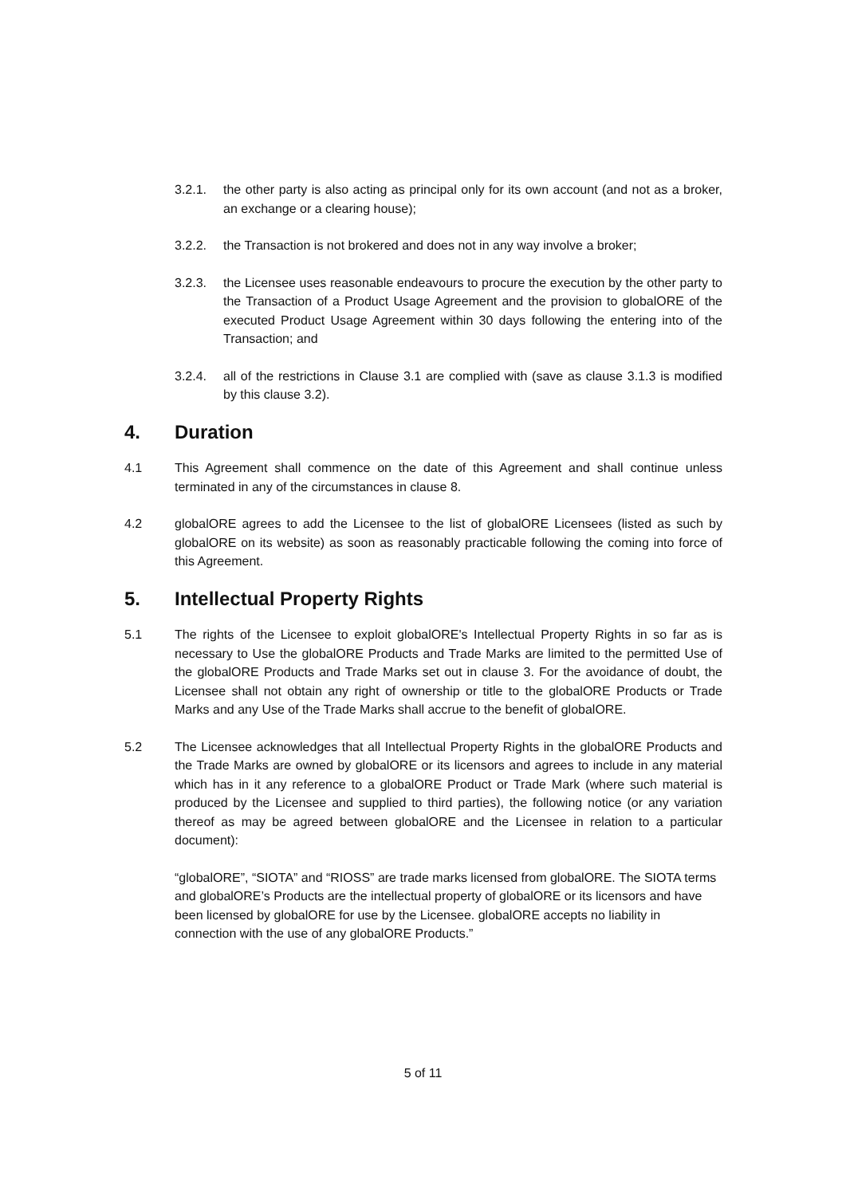3.2.1. the other party is also acting as principal only for its own account (and not as a broker, an exchange or a clearing house);
3.2.2. the Transaction is not brokered and does not in any way involve a broker;
3.2.3. the Licensee uses reasonable endeavours to procure the execution by the other party to the Transaction of a Product Usage Agreement and the provision to globalORE of the executed Product Usage Agreement within 30 days following the entering into of the Transaction; and
3.2.4. all of the restrictions in Clause 3.1 are complied with (save as clause 3.1.3 is modified by this clause 3.2).
4. Duration
4.1 This Agreement shall commence on the date of this Agreement and shall continue unless terminated in any of the circumstances in clause 8.
4.2 globalORE agrees to add the Licensee to the list of globalORE Licensees (listed as such by globalORE on its website) as soon as reasonably practicable following the coming into force of this Agreement.
5. Intellectual Property Rights
5.1 The rights of the Licensee to exploit globalORE's Intellectual Property Rights in so far as is necessary to Use the globalORE Products and Trade Marks are limited to the permitted Use of the globalORE Products and Trade Marks set out in clause 3. For the avoidance of doubt, the Licensee shall not obtain any right of ownership or title to the globalORE Products or Trade Marks and any Use of the Trade Marks shall accrue to the benefit of globalORE.
5.2 The Licensee acknowledges that all Intellectual Property Rights in the globalORE Products and the Trade Marks are owned by globalORE or its licensors and agrees to include in any material which has in it any reference to a globalORE Product or Trade Mark (where such material is produced by the Licensee and supplied to third parties), the following notice (or any variation thereof as may be agreed between globalORE and the Licensee in relation to a particular document):
“globalORE”, “SIOTA” and “RIOSS” are trade marks licensed from globalORE. The SIOTA terms and globalORE’s Products are the intellectual property of globalORE or its licensors and have been licensed by globalORE for use by the Licensee. globalORE accepts no liability in connection with the use of any globalORE Products.”
5 of 11